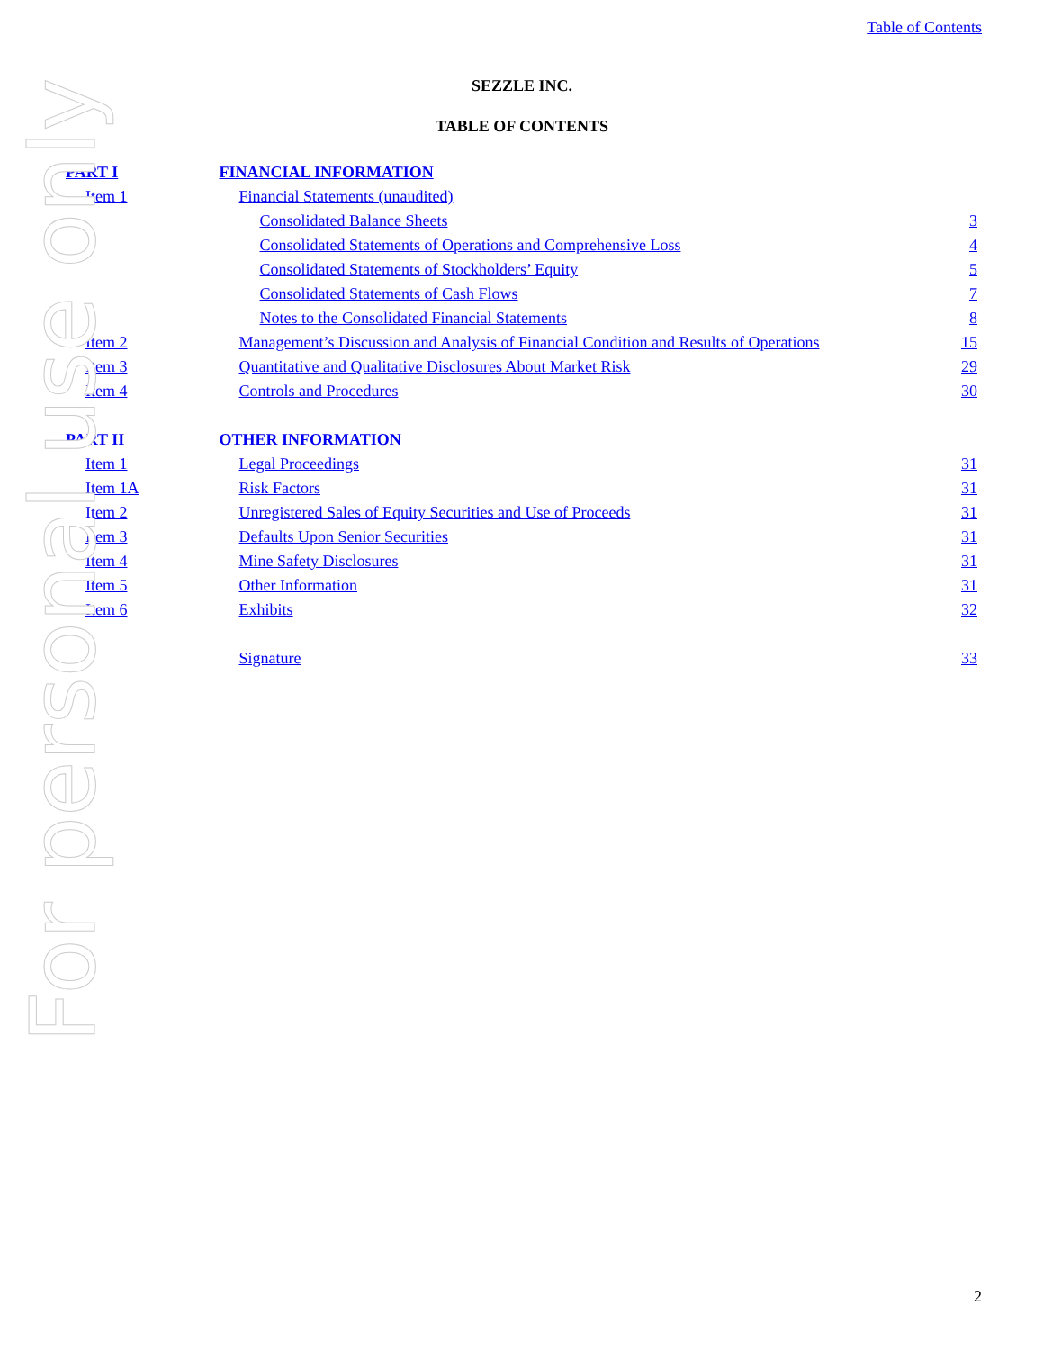For personal use only
Table of Contents
SEZZLE INC.
TABLE OF CONTENTS
| PART I | | FINANCIAL INFORMATION | | |
| | Item 1 | | Financial Statements (unaudited) | |
| | | | Consolidated Balance Sheets | 3 |
| | | | Consolidated Statements of Operations and Comprehensive Loss | 4 |
| | | | Consolidated Statements of Stockholders’ Equity | 5 |
| | | | Consolidated Statements of Cash Flows | 7 |
| | | | Notes to the Consolidated Financial Statements | 8 |
| | Item 2 | | Management’s Discussion and Analysis of Financial Condition and Results of Operations | 15 |
| | Item 3 | | Quantitative and Qualitative Disclosures About Market Risk | 29 |
| | Item 4 | | Controls and Procedures | 30 |
| PART II | | OTHER INFORMATION | | |
| | Item 1 | | Legal Proceedings | 31 |
| | Item 1A | | Risk Factors | 31 |
| | Item 2 | | Unregistered Sales of Equity Securities and Use of Proceeds | 31 |
| | Item 3 | | Defaults Upon Senior Securities | 31 |
| | Item 4 | | Mine Safety Disclosures | 31 |
| | Item 5 | | Other Information | 31 |
| | Item 6 | | Exhibits | 32 |
| | | | Signature | 33 |
2